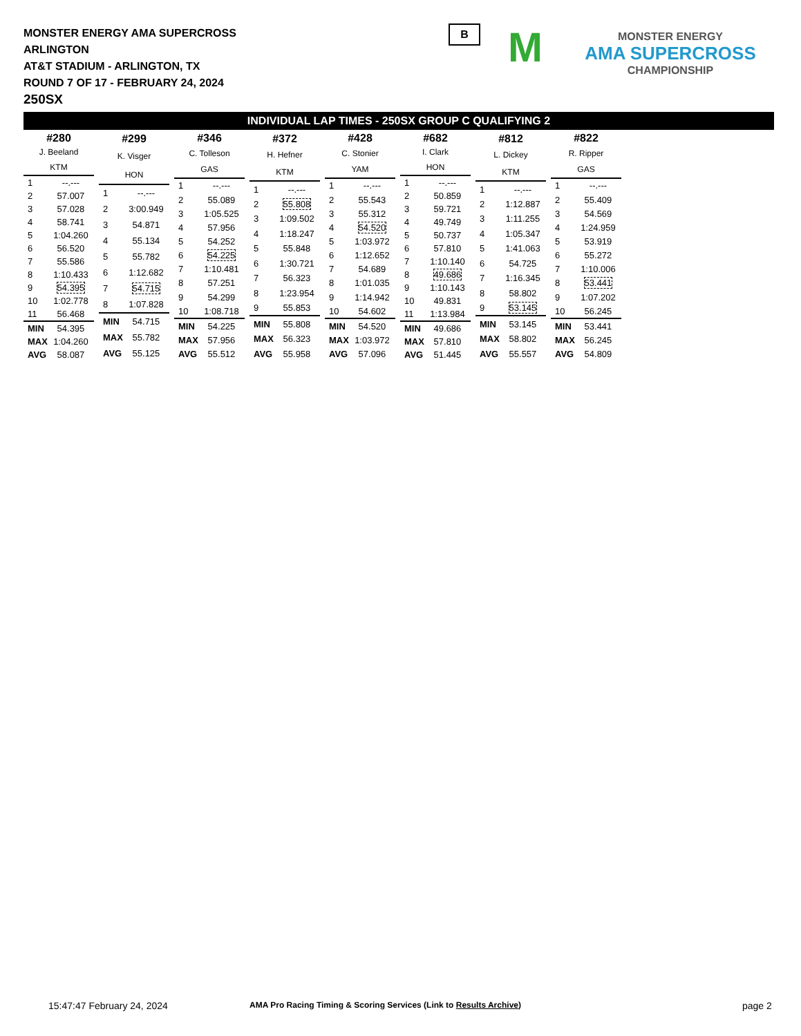MONSTER ENERGY AMA SUPERCROSS
ARLINGTON
AT&T STADIUM - ARLINGTON, TX
ROUND 7 OF 17 - FEBRUARY 24, 2024
250SX
B
M
MONSTER ENERGY
AMA SUPERCROSS
CHAMPIONSHIP
INDIVIDUAL LAP TIMES - 250SX GROUP C QUALIFYING 2
| #280 | |
| J. Beeland | |
| KTM | |
| 1 | --.--- |
| 2 | 57.007 |
| 3 | 57.028 |
| 4 | 58.741 |
| 5 | 1:04.260 |
| 6 | 56.520 |
| 7 | 55.586 |
| 8 | 1:10.433 |
| 9 | 54.395 |
| 10 | 1:02.778 |
| 11 | 56.468 |
| MIN | 54.395 |
| MAX | 1:04.260 |
| AVG | 58.087 |
| #299 | |
| K. Visger | |
| HON | |
| 1 | --.--- |
| 2 | 3:00.949 |
| 3 | 54.871 |
| 4 | 55.134 |
| 5 | 55.782 |
| 6 | 1:12.682 |
| 7 | 54.715 |
| 8 | 1:07.828 |
| MIN | 54.715 |
| MAX | 55.782 |
| AVG | 55.125 |
| #346 | |
| C. Tolleson | |
| GAS | |
| 1 | --.--- |
| 2 | 55.089 |
| 3 | 1:05.525 |
| 4 | 57.956 |
| 5 | 54.252 |
| 6 | 54.225 |
| 7 | 1:10.481 |
| 8 | 57.251 |
| 9 | 54.299 |
| 10 | 1:08.718 |
| MIN | 54.225 |
| MAX | 57.956 |
| AVG | 55.512 |
| #372 | |
| H. Hefner | |
| KTM | |
| 1 | --.--- |
| 2 | 55.808 |
| 3 | 1:09.502 |
| 4 | 1:18.247 |
| 5 | 55.848 |
| 6 | 1:30.721 |
| 7 | 56.323 |
| 8 | 1:23.954 |
| 9 | 55.853 |
| MIN | 55.808 |
| MAX | 56.323 |
| AVG | 55.958 |
| #428 | |
| C. Stonier | |
| YAM | |
| 1 | --.--- |
| 2 | 55.543 |
| 3 | 55.312 |
| 4 | 54.520 |
| 5 | 1:03.972 |
| 6 | 1:12.652 |
| 7 | 54.689 |
| 8 | 1:01.035 |
| 9 | 1:14.942 |
| 10 | 54.602 |
| MIN | 54.520 |
| MAX | 1:03.972 |
| AVG | 57.096 |
| #682 | |
| I. Clark | |
| HON | |
| 1 | --.--- |
| 2 | 50.859 |
| 3 | 59.721 |
| 4 | 49.749 |
| 5 | 50.737 |
| 6 | 57.810 |
| 7 | 1:10.140 |
| 8 | 49.686 |
| 9 | 1:10.143 |
| 10 | 49.831 |
| 11 | 1:13.984 |
| MIN | 49.686 |
| MAX | 57.810 |
| AVG | 51.445 |
| #812 | |
| L. Dickey | |
| KTM | |
| 1 | --.--- |
| 2 | 1:12.887 |
| 3 | 1:11.255 |
| 4 | 1:05.347 |
| 5 | 1:41.063 |
| 6 | 54.725 |
| 7 | 1:16.345 |
| 8 | 58.802 |
| 9 | 53.145 |
| MIN | 53.145 |
| MAX | 58.802 |
| AVG | 55.557 |
| #822 | |
| R. Ripper | |
| GAS | |
| 1 | --.--- |
| 2 | 55.409 |
| 3 | 54.569 |
| 4 | 1:24.959 |
| 5 | 53.919 |
| 6 | 55.272 |
| 7 | 1:10.006 |
| 8 | 53.441 |
| 9 | 1:07.202 |
| 10 | 56.245 |
| MIN | 53.441 |
| MAX | 56.245 |
| AVG | 54.809 |
15:47:47 February 24, 2024
AMA Pro Racing Timing & Scoring Services (Link to Results Archive)
page 2